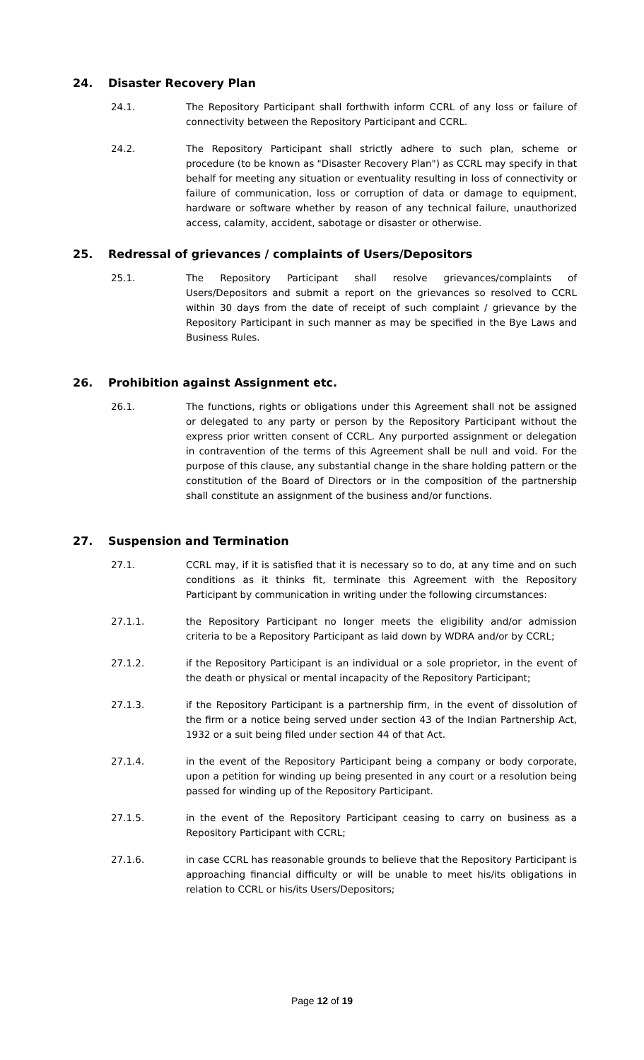24. Disaster Recovery Plan
24.1. The Repository Participant shall forthwith inform CCRL of any loss or failure of connectivity between the Repository Participant and CCRL.
24.2. The Repository Participant shall strictly adhere to such plan, scheme or procedure (to be known as "Disaster Recovery Plan") as CCRL may specify in that behalf for meeting any situation or eventuality resulting in loss of connectivity or failure of communication, loss or corruption of data or damage to equipment, hardware or software whether by reason of any technical failure, unauthorized access, calamity, accident, sabotage or disaster or otherwise.
25. Redressal of grievances / complaints of Users/Depositors
25.1. The Repository Participant shall resolve grievances/complaints of Users/Depositors and submit a report on the grievances so resolved to CCRL within 30 days from the date of receipt of such complaint / grievance by the Repository Participant in such manner as may be specified in the Bye Laws and Business Rules.
26. Prohibition against Assignment etc.
26.1. The functions, rights or obligations under this Agreement shall not be assigned or delegated to any party or person by the Repository Participant without the express prior written consent of CCRL. Any purported assignment or delegation in contravention of the terms of this Agreement shall be null and void. For the purpose of this clause, any substantial change in the share holding pattern or the constitution of the Board of Directors or in the composition of the partnership shall constitute an assignment of the business and/or functions.
27. Suspension and Termination
27.1. CCRL may, if it is satisfied that it is necessary so to do, at any time and on such conditions as it thinks fit, terminate this Agreement with the Repository Participant by communication in writing under the following circumstances:
27.1.1. the Repository Participant no longer meets the eligibility and/or admission criteria to be a Repository Participant as laid down by WDRA and/or by CCRL;
27.1.2. if the Repository Participant is an individual or a sole proprietor, in the event of the death or physical or mental incapacity of the Repository Participant;
27.1.3. if the Repository Participant is a partnership firm, in the event of dissolution of the firm or a notice being served under section 43 of the Indian Partnership Act, 1932 or a suit being filed under section 44 of that Act.
27.1.4. in the event of the Repository Participant being a company or body corporate, upon a petition for winding up being presented in any court or a resolution being passed for winding up of the Repository Participant.
27.1.5. in the event of the Repository Participant ceasing to carry on business as a Repository Participant with CCRL;
27.1.6. in case CCRL has reasonable grounds to believe that the Repository Participant is approaching financial difficulty or will be unable to meet his/its obligations in relation to CCRL or his/its Users/Depositors;
Page 12 of 19